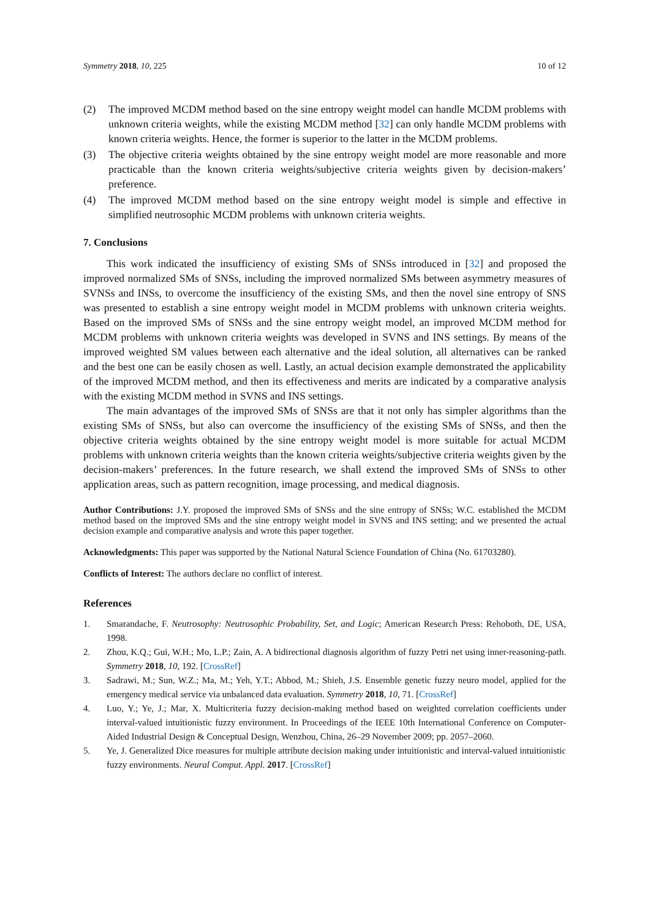Symmetry 2018, 10, 225 10 of 12
(2) The improved MCDM method based on the sine entropy weight model can handle MCDM problems with unknown criteria weights, while the existing MCDM method [32] can only handle MCDM problems with known criteria weights. Hence, the former is superior to the latter in the MCDM problems.
(3) The objective criteria weights obtained by the sine entropy weight model are more reasonable and more practicable than the known criteria weights/subjective criteria weights given by decision-makers’ preference.
(4) The improved MCDM method based on the sine entropy weight model is simple and effective in simplified neutrosophic MCDM problems with unknown criteria weights.
7. Conclusions
This work indicated the insufficiency of existing SMs of SNSs introduced in [32] and proposed the improved normalized SMs of SNSs, including the improved normalized SMs between asymmetry measures of SVNSs and INSs, to overcome the insufficiency of the existing SMs, and then the novel sine entropy of SNS was presented to establish a sine entropy weight model in MCDM problems with unknown criteria weights. Based on the improved SMs of SNSs and the sine entropy weight model, an improved MCDM method for MCDM problems with unknown criteria weights was developed in SVNS and INS settings. By means of the improved weighted SM values between each alternative and the ideal solution, all alternatives can be ranked and the best one can be easily chosen as well. Lastly, an actual decision example demonstrated the applicability of the improved MCDM method, and then its effectiveness and merits are indicated by a comparative analysis with the existing MCDM method in SVNS and INS settings.
The main advantages of the improved SMs of SNSs are that it not only has simpler algorithms than the existing SMs of SNSs, but also can overcome the insufficiency of the existing SMs of SNSs, and then the objective criteria weights obtained by the sine entropy weight model is more suitable for actual MCDM problems with unknown criteria weights than the known criteria weights/subjective criteria weights given by the decision-makers’ preferences. In the future research, we shall extend the improved SMs of SNSs to other application areas, such as pattern recognition, image processing, and medical diagnosis.
Author Contributions: J.Y. proposed the improved SMs of SNSs and the sine entropy of SNSs; W.C. established the MCDM method based on the improved SMs and the sine entropy weight model in SVNS and INS setting; and we presented the actual decision example and comparative analysis and wrote this paper together.
Acknowledgments: This paper was supported by the National Natural Science Foundation of China (No. 61703280).
Conflicts of Interest: The authors declare no conflict of interest.
References
1. Smarandache, F. Neutrosophy: Neutrosophic Probability, Set, and Logic; American Research Press: Rehoboth, DE, USA, 1998.
2. Zhou, K.Q.; Gui, W.H.; Mo, L.P.; Zain, A. A bidirectional diagnosis algorithm of fuzzy Petri net using inner-reasoning-path. Symmetry 2018, 10, 192. [CrossRef]
3. Sadrawi, M.; Sun, W.Z.; Ma, M.; Yeh, Y.T.; Abbod, M.; Shieh, J.S. Ensemble genetic fuzzy neuro model, applied for the emergency medical service via unbalanced data evaluation. Symmetry 2018, 10, 71. [CrossRef]
4. Luo, Y.; Ye, J.; Mar, X. Multicriteria fuzzy decision-making method based on weighted correlation coefficients under interval-valued intuitionistic fuzzy environment. In Proceedings of the IEEE 10th International Conference on Computer-Aided Industrial Design & Conceptual Design, Wenzhou, China, 26–29 November 2009; pp. 2057–2060.
5. Ye, J. Generalized Dice measures for multiple attribute decision making under intuitionistic and interval-valued intuitionistic fuzzy environments. Neural Comput. Appl. 2017. [CrossRef]